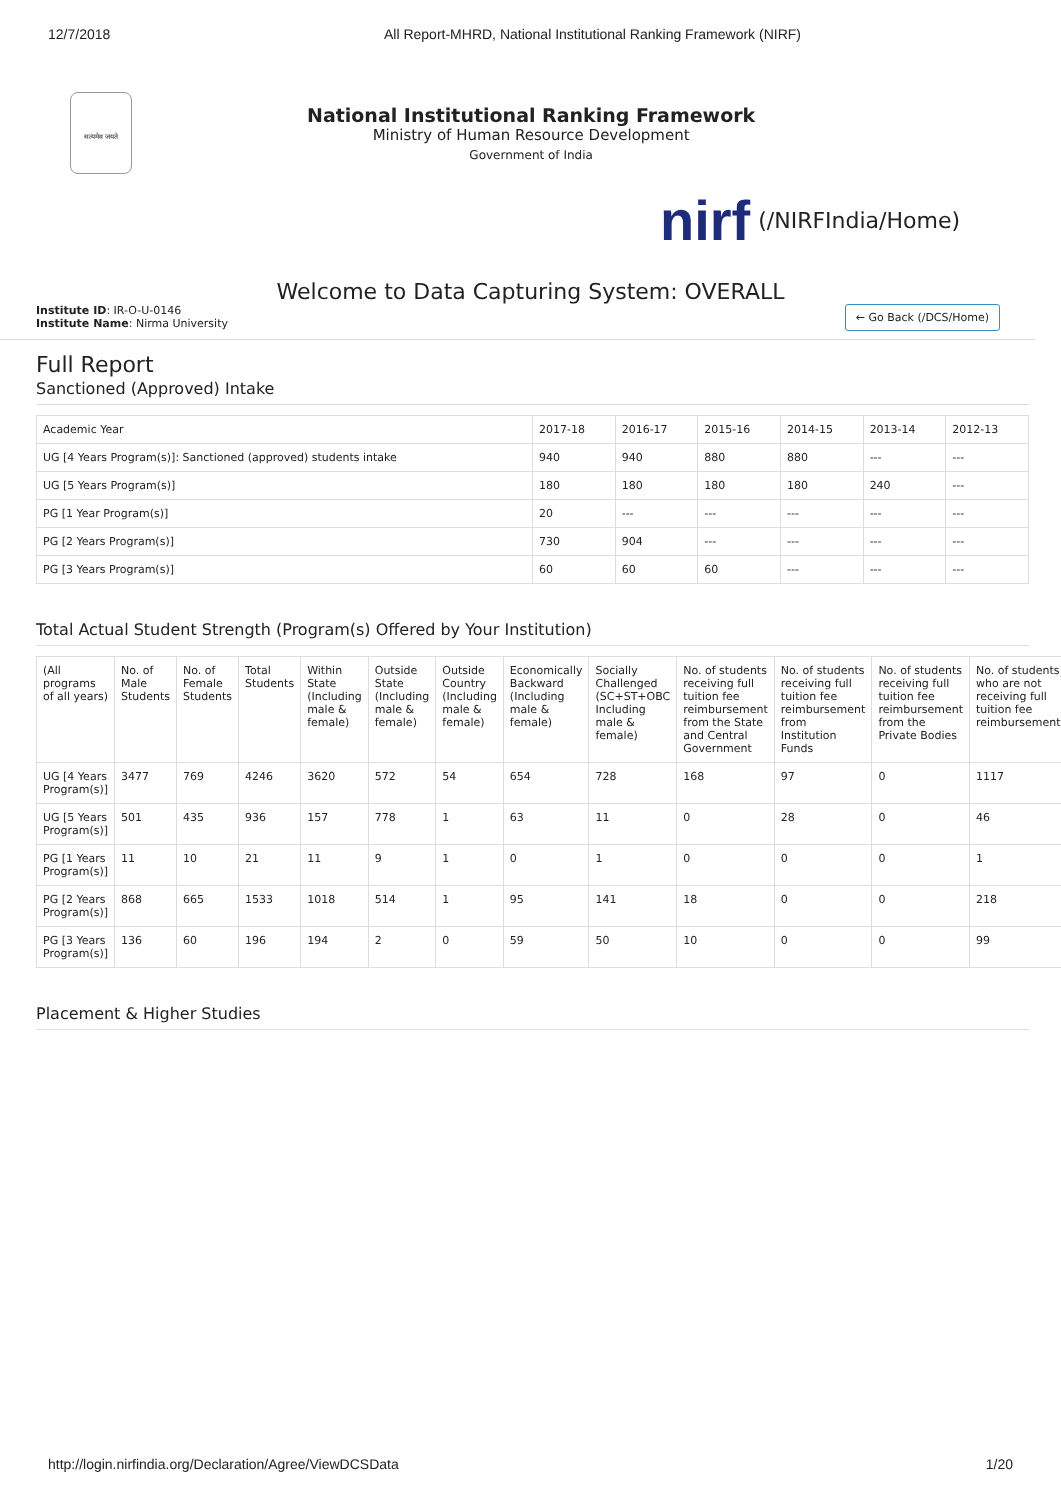12/7/2018 All Report-MHRD, National Institutional Ranking Framework (NIRF)
सत्यमेव जयते
National Institutional Ranking Framework
Ministry of Human Resource Development
Government of India
nirf (/NIRFIndia/Home)
Welcome to Data Capturing System: OVERALL
Institute ID: IR-O-U-0146
Institute Name: Nirma University
← Go Back (/DCS/Home)
Full Report
Sanctioned (Approved) Intake
| Academic Year | 2017-18 | 2016-17 | 2015-16 | 2014-15 | 2013-14 | 2012-13 |
| --- | --- | --- | --- | --- | --- | --- |
| UG [4 Years Program(s)]: Sanctioned (approved) students intake | 940 | 940 | 880 | 880 | --- | --- |
| UG [5 Years Program(s)] | 180 | 180 | 180 | 180 | 240 | --- |
| PG [1 Year Program(s)] | 20 | --- | --- | --- | --- | --- |
| PG [2 Years Program(s)] | 730 | 904 | --- | --- | --- | --- |
| PG [3 Years Program(s)] | 60 | 60 | 60 | --- | --- | --- |
Total Actual Student Strength (Program(s) Offered by Your Institution)
| (All programs of all years) | No. of Male Students | No. of Female Students | Total Students | Within State (Including male & female) | Outside State (Including male & female) | Outside Country (Including male & female) | Economically Backward (Including male & female) | Socially Challenged (SC+ST+OBC Including male & female) | No. of students receiving full tuition fee reimbursement from the State and Central Government | No. of students receiving full tuition fee reimbursement from Institution Funds | No. of students receiving full tuition fee reimbursement from the Private Bodies | No. of students who are not receiving full tuition fee reimbursement |
| --- | --- | --- | --- | --- | --- | --- | --- | --- | --- | --- | --- | --- |
| UG [4 Years Program(s)] | 3477 | 769 | 4246 | 3620 | 572 | 54 | 654 | 728 | 168 | 97 | 0 | 1117 |
| UG [5 Years Program(s)] | 501 | 435 | 936 | 157 | 778 | 1 | 63 | 11 | 0 | 28 | 0 | 46 |
| PG [1 Years Program(s)] | 11 | 10 | 21 | 11 | 9 | 1 | 0 | 1 | 0 | 0 | 0 | 1 |
| PG [2 Years Program(s)] | 868 | 665 | 1533 | 1018 | 514 | 1 | 95 | 141 | 18 | 0 | 0 | 218 |
| PG [3 Years Program(s)] | 136 | 60 | 196 | 194 | 2 | 0 | 59 | 50 | 10 | 0 | 0 | 99 |
Placement & Higher Studies
http://login.nirfindia.org/Declaration/Agree/ViewDCSData 1/20